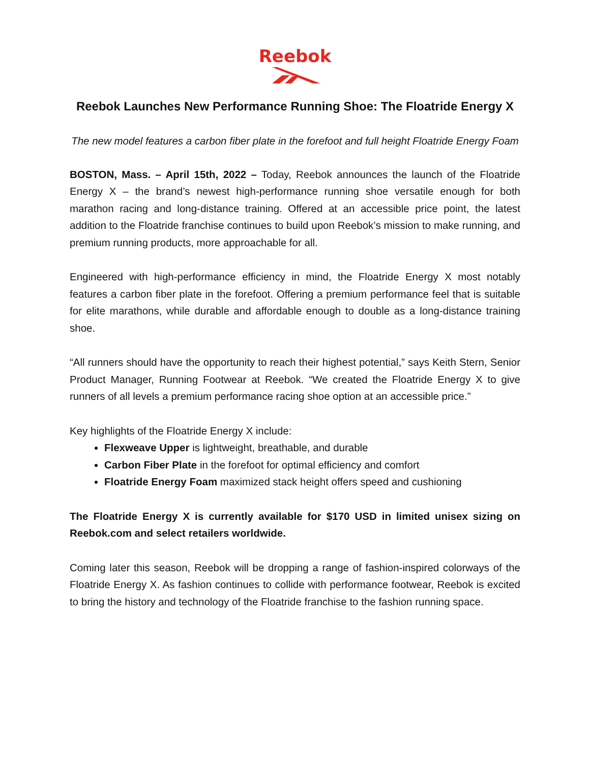Reebok
Reebok Launches New Performance Running Shoe: The Floatride Energy X
The new model features a carbon fiber plate in the forefoot and full height Floatride Energy Foam
BOSTON, Mass. – April 15th, 2022 – Today, Reebok announces the launch of the Floatride Energy X – the brand’s newest high-performance running shoe versatile enough for both marathon racing and long-distance training. Offered at an accessible price point, the latest addition to the Floatride franchise continues to build upon Reebok’s mission to make running, and premium running products, more approachable for all.
Engineered with high-performance efficiency in mind, the Floatride Energy X most notably features a carbon fiber plate in the forefoot. Offering a premium performance feel that is suitable for elite marathons, while durable and affordable enough to double as a long-distance training shoe.
“All runners should have the opportunity to reach their highest potential,” says Keith Stern, Senior Product Manager, Running Footwear at Reebok. “We created the Floatride Energy X to give runners of all levels a premium performance racing shoe option at an accessible price.”
Key highlights of the Floatride Energy X include:
Flexweave Upper is lightweight, breathable, and durable
Carbon Fiber Plate in the forefoot for optimal efficiency and comfort
Floatride Energy Foam maximized stack height offers speed and cushioning
The Floatride Energy X is currently available for $170 USD in limited unisex sizing on Reebok.com and select retailers worldwide.
Coming later this season, Reebok will be dropping a range of fashion-inspired colorways of the Floatride Energy X. As fashion continues to collide with performance footwear, Reebok is excited to bring the history and technology of the Floatride franchise to the fashion running space.